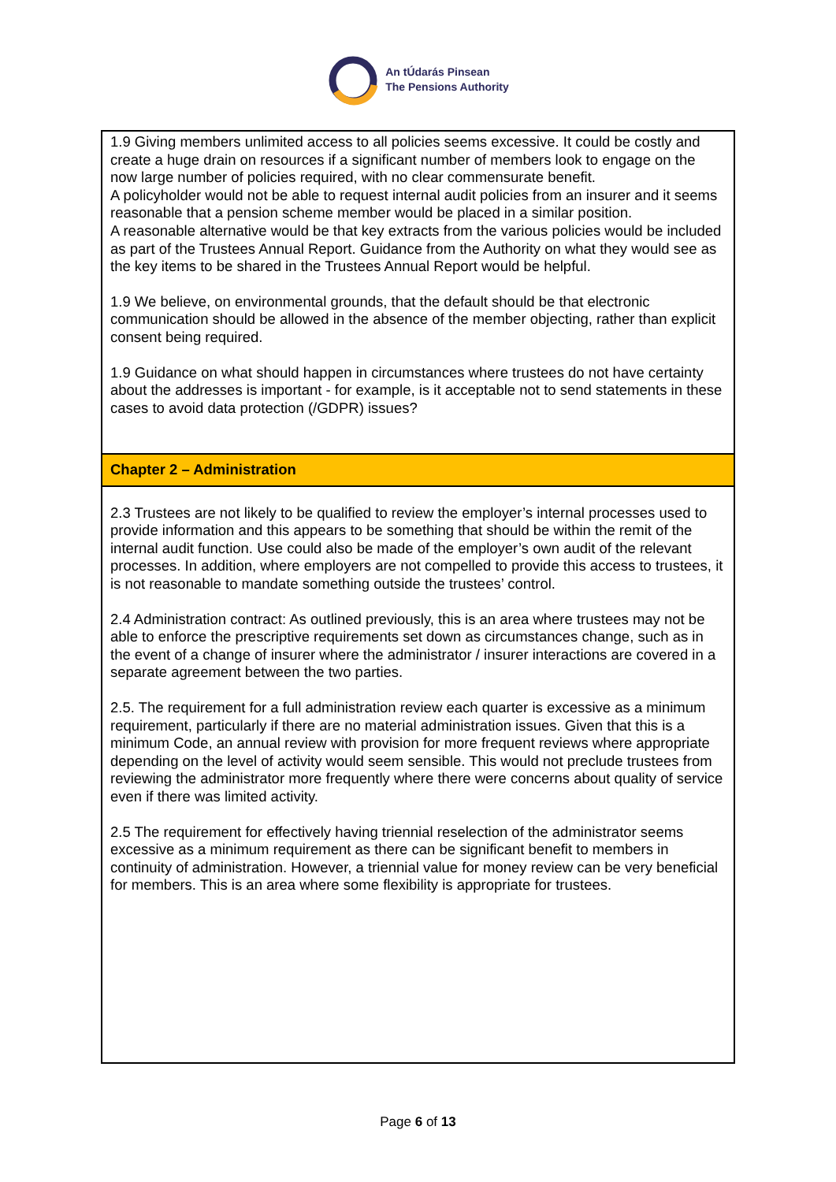An tÚdarás Pinsean
The Pensions Authority
| 1.9 Giving members unlimited access to all policies seems excessive. It could be costly and create a huge drain on resources if a significant number of members look to engage on the now large number of policies required, with no clear commensurate benefit. A policyholder would not be able to request internal audit policies from an insurer and it seems reasonable that a pension scheme member would be placed in a similar position. A reasonable alternative would be that key extracts from the various policies would be included as part of the Trustees Annual Report. Guidance from the Authority on what they would see as the key items to be shared in the Trustees Annual Report would be helpful. 1.9 We believe, on environmental grounds, that the default should be that electronic communication should be allowed in the absence of the member objecting, rather than explicit consent being required. 1.9 Guidance on what should happen in circumstances where trustees do not have certainty about the addresses is important - for example, is it acceptable not to send statements in these cases to avoid data protection (/GDPR) issues? |
| Chapter 2 – Administration |
| 2.3 Trustees are not likely to be qualified to review the employer’s internal processes used to provide information and this appears to be something that should be within the remit of the internal audit function. Use could also be made of the employer’s own audit of the relevant processes. In addition, where employers are not compelled to provide this access to trustees, it is not reasonable to mandate something outside the trustees’ control. 2.4 Administration contract: As outlined previously, this is an area where trustees may not be able to enforce the prescriptive requirements set down as circumstances change, such as in the event of a change of insurer where the administrator / insurer interactions are covered in a separate agreement between the two parties. 2.5. The requirement for a full administration review each quarter is excessive as a minimum requirement, particularly if there are no material administration issues. Given that this is a minimum Code, an annual review with provision for more frequent reviews where appropriate depending on the level of activity would seem sensible. This would not preclude trustees from reviewing the administrator more frequently where there were concerns about quality of service even if there was limited activity. 2.5 The requirement for effectively having triennial reselection of the administrator seems excessive as a minimum requirement as there can be significant benefit to members in continuity of administration. However, a triennial value for money review can be very beneficial for members. This is an area where some flexibility is appropriate for trustees. |
Page 6 of 13